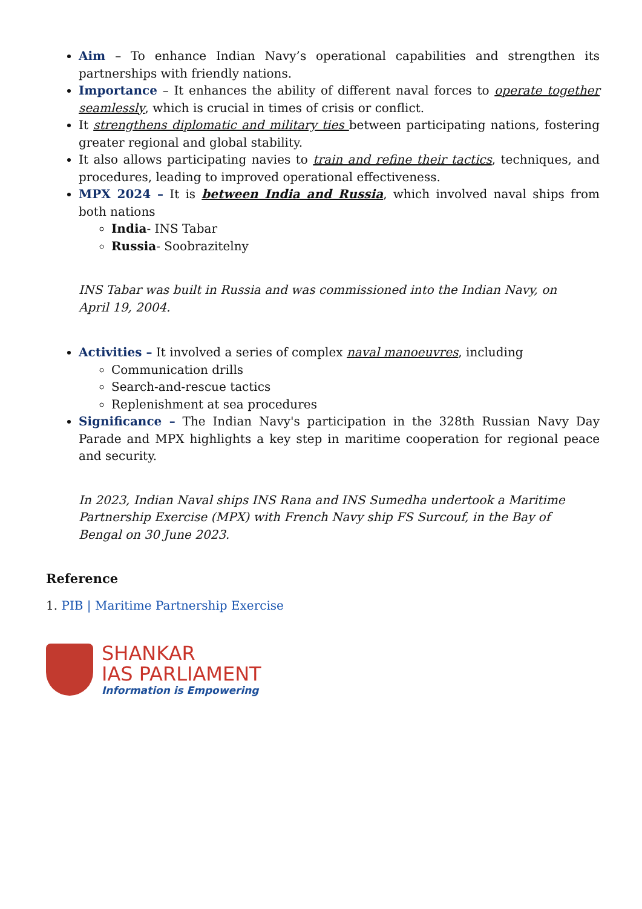Aim – To enhance Indian Navy’s operational capabilities and strengthen its partnerships with friendly nations.
Importance – It enhances the ability of different naval forces to operate together seamlessly, which is crucial in times of crisis or conflict.
It strengthens diplomatic and military ties between participating nations, fostering greater regional and global stability.
It also allows participating navies to train and refine their tactics, techniques, and procedures, leading to improved operational effectiveness.
MPX 2024 – It is between India and Russia, which involved naval ships from both nations
India- INS Tabar
Russia- Soobrazitelny
INS Tabar was built in Russia and was commissioned into the Indian Navy, on April 19, 2004.
Activities – It involved a series of complex naval manoeuvres, including
Communication drills
Search-and-rescue tactics
Replenishment at sea procedures
Significance – The Indian Navy's participation in the 328th Russian Navy Day Parade and MPX highlights a key step in maritime cooperation for regional peace and security.
In 2023, Indian Naval ships INS Rana and INS Sumedha undertook a Maritime Partnership Exercise (MPX) with French Navy ship FS Surcouf, in the Bay of Bengal on 30 June 2023.
Reference
1. PIB | Maritime Partnership Exercise
SHANKAR
IAS PARLIAMENT
Information is Empowering